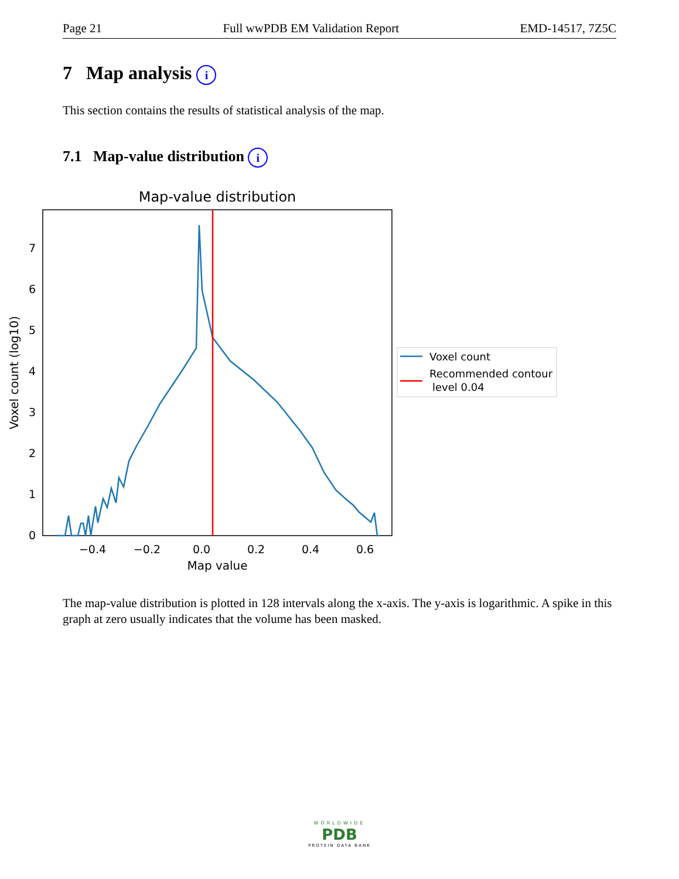Page 21 Full wwPDB EM Validation Report EMD-14517, 7Z5C
7 Map analysis i
This section contains the results of statistical analysis of the map.
7.1 Map-value distribution i
Map-value distribution
0
1
2
3
4
5
6
7
−0.4
−0.2
0.0
0.2
0.4
0.6
Map value
Voxel count (log10)
Voxel count
Recommended contour
level 0.04
The map-value distribution is plotted in 128 intervals along the x-axis. The y-axis is logarithmic. A spike in this graph at zero usually indicates that the volume has been masked.
WORLDWIDE
PDB
PROTEIN DATA BANK